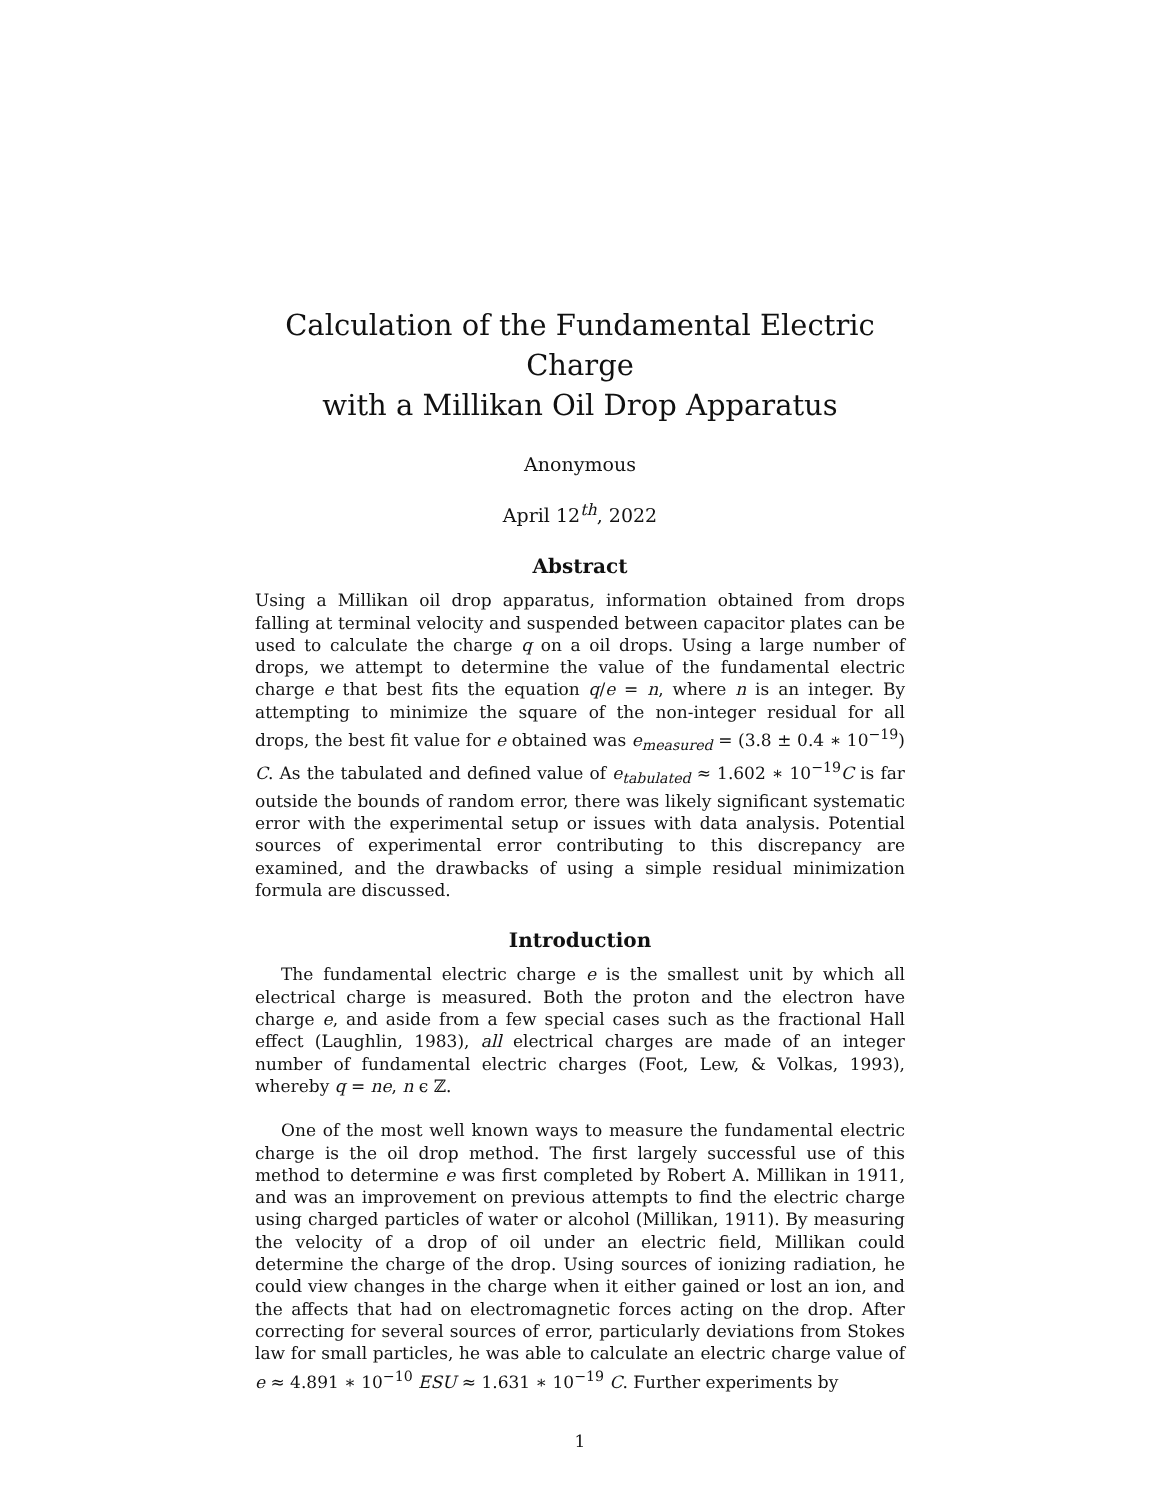Calculation of the Fundamental Electric Charge
with a Millikan Oil Drop Apparatus
Anonymous
April 12<sup>th</sup>, 2022
Abstract
Using a Millikan oil drop apparatus, information obtained from drops falling at terminal velocity and suspended between capacitor plates can be used to calculate the charge q on a oil drops. Using a large number of drops, we attempt to determine the value of the fundamental electric charge e that best fits the equation q/e = n, where n is an integer. By attempting to minimize the square of the non-integer residual for all drops, the best fit value for e obtained was e<sub>measured</sub> = (3.8 ± 0.4 ∗ 10<sup>−19</sup>) C. As the tabulated and defined value of e<sub>tabulated</sub> ≈ 1.602 ∗ 10<sup>−19</sup>C is far outside the bounds of random error, there was likely significant systematic error with the experimental setup or issues with data analysis. Potential sources of experimental error contributing to this discrepancy are examined, and the drawbacks of using a simple residual minimization formula are discussed.
Introduction
The fundamental electric charge e is the smallest unit by which all electrical charge is measured. Both the proton and the electron have charge e, and aside from a few special cases such as the fractional Hall effect (Laughlin, 1983), all electrical charges are made of an integer number of fundamental electric charges (Foot, Lew, & Volkas, 1993), whereby q = ne, n ϵ ℤ.
One of the most well known ways to measure the fundamental electric charge is the oil drop method. The first largely successful use of this method to determine e was first completed by Robert A. Millikan in 1911, and was an improvement on previous attempts to find the electric charge using charged particles of water or alcohol (Millikan, 1911). By measuring the velocity of a drop of oil under an electric field, Millikan could determine the charge of the drop. Using sources of ionizing radiation, he could view changes in the charge when it either gained or lost an ion, and the affects that had on electromagnetic forces acting on the drop. After correcting for several sources of error, particularly deviations from Stokes law for small particles, he was able to calculate an electric charge value of e ≈ 4.891 ∗ 10<sup>−10</sup> ESU ≈ 1.631 ∗ 10<sup>−19</sup> C. Further experiments by
1